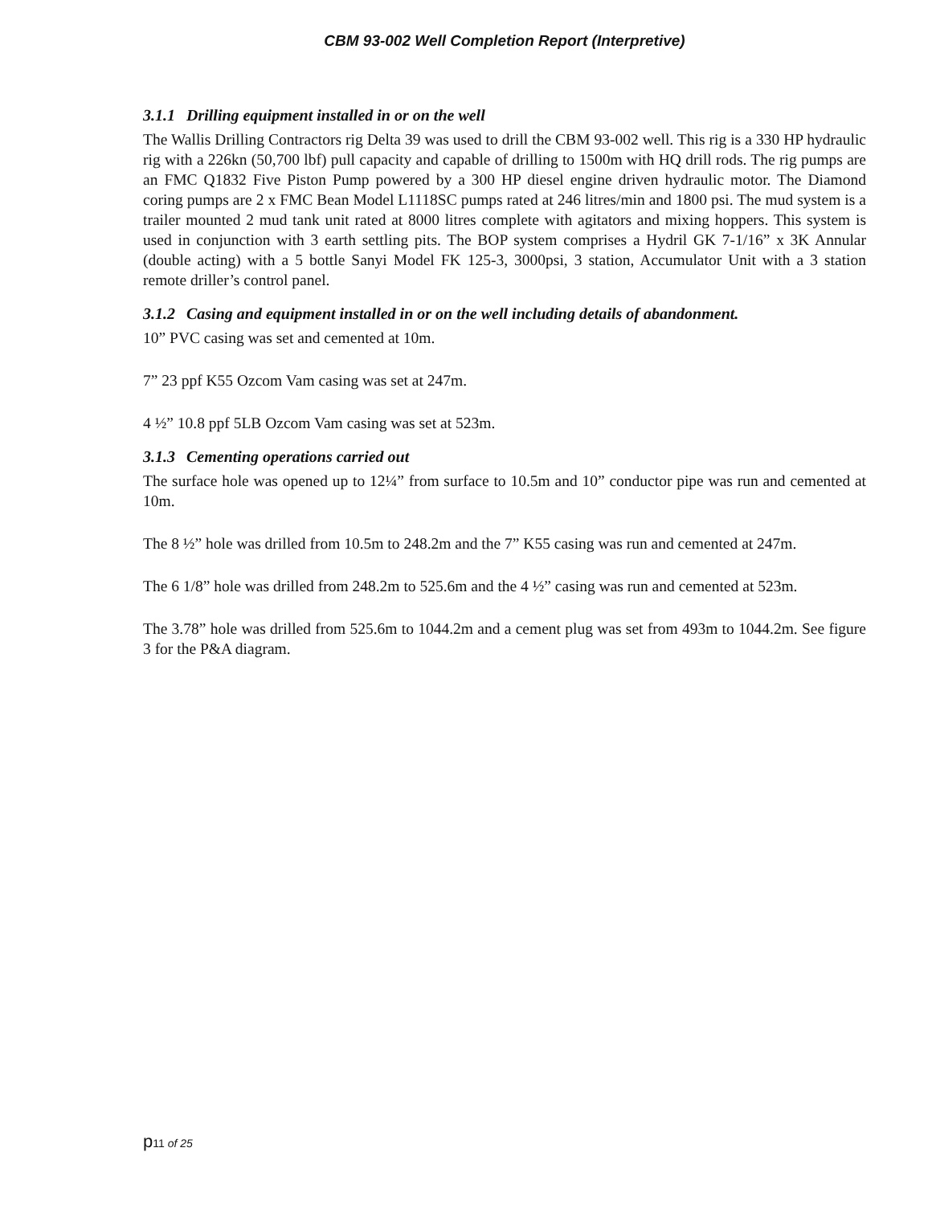CBM 93-002 Well Completion Report (Interpretive)
3.1.1 Drilling equipment installed in or on the well
The Wallis Drilling Contractors rig Delta 39 was used to drill the CBM 93-002 well. This rig is a 330 HP hydraulic rig with a 226kn (50,700 lbf) pull capacity and capable of drilling to 1500m with HQ drill rods. The rig pumps are an FMC Q1832 Five Piston Pump powered by a 300 HP diesel engine driven hydraulic motor. The Diamond coring pumps are 2 x FMC Bean Model L1118SC pumps rated at 246 litres/min and 1800 psi. The mud system is a trailer mounted 2 mud tank unit rated at 8000 litres complete with agitators and mixing hoppers. This system is used in conjunction with 3 earth settling pits. The BOP system comprises a Hydril GK 7-1/16” x 3K Annular (double acting) with a 5 bottle Sanyi Model FK 125-3, 3000psi, 3 station, Accumulator Unit with a 3 station remote driller’s control panel.
3.1.2 Casing and equipment installed in or on the well including details of abandonment.
10” PVC casing was set and cemented at 10m.
7” 23 ppf K55 Ozcom Vam casing was set at 247m.
4 ½” 10.8 ppf 5LB Ozcom Vam casing was set at 523m.
3.1.3 Cementing operations carried out
The surface hole was opened up to 12¼” from surface to 10.5m and 10” conductor pipe was run and cemented at 10m.
The 8 ½” hole was drilled from 10.5m to 248.2m and the 7” K55 casing was run and cemented at 247m.
The 6 1/8” hole was drilled from 248.2m to 525.6m and the 4 ½” casing was run and cemented at 523m.
The 3.78” hole was drilled from 525.6m to 1044.2m and a cement plug was set from 493m to 1044.2m. See figure 3 for the P&A diagram.
p11 of 25